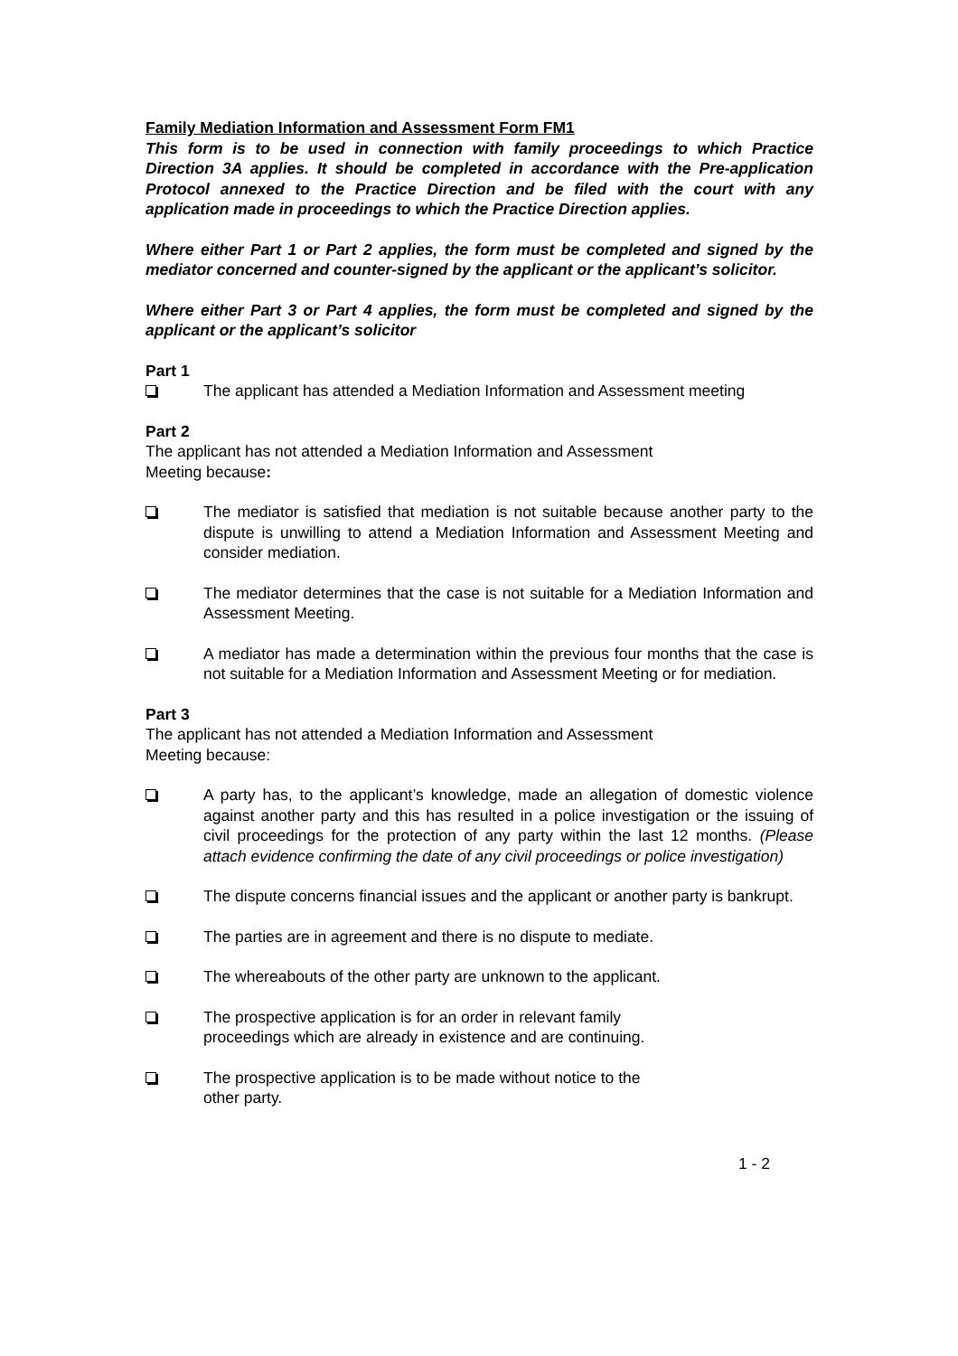Family Mediation Information and Assessment Form FM1
This form is to be used in connection with family proceedings to which Practice Direction 3A applies. It should be completed in accordance with the Pre-application Protocol annexed to the Practice Direction and be filed with the court with any application made in proceedings to which the Practice Direction applies.
Where either Part 1 or Part 2 applies, the form must be completed and signed by the mediator concerned and counter-signed by the applicant or the applicant’s solicitor.
Where either Part 3 or Part 4 applies, the form must be completed and signed by the applicant or the applicant’s solicitor
Part 1
The applicant has attended a Mediation Information and Assessment meeting
Part 2
The applicant has not attended a Mediation Information and Assessment
Meeting because:
The mediator is satisfied that mediation is not suitable because another party to the dispute is unwilling to attend a Mediation Information and Assessment Meeting and consider mediation.
The mediator determines that the case is not suitable for a Mediation Information and Assessment Meeting.
A mediator has made a determination within the previous four months that the case is not suitable for a Mediation Information and Assessment Meeting or for mediation.
Part 3
The applicant has not attended a Mediation Information and Assessment
Meeting because:
A party has, to the applicant’s knowledge, made an allegation of domestic violence against another party and this has resulted in a police investigation or the issuing of civil proceedings for the protection of any party within the last 12 months. (Please attach evidence confirming the date of any civil proceedings or police investigation)
The dispute concerns financial issues and the applicant or another party is bankrupt.
The parties are in agreement and there is no dispute to mediate.
The whereabouts of the other party are unknown to the applicant.
The prospective application is for an order in relevant family
proceedings which are already in existence and are continuing.
The prospective application is to be made without notice to the
other party.
1 - 2